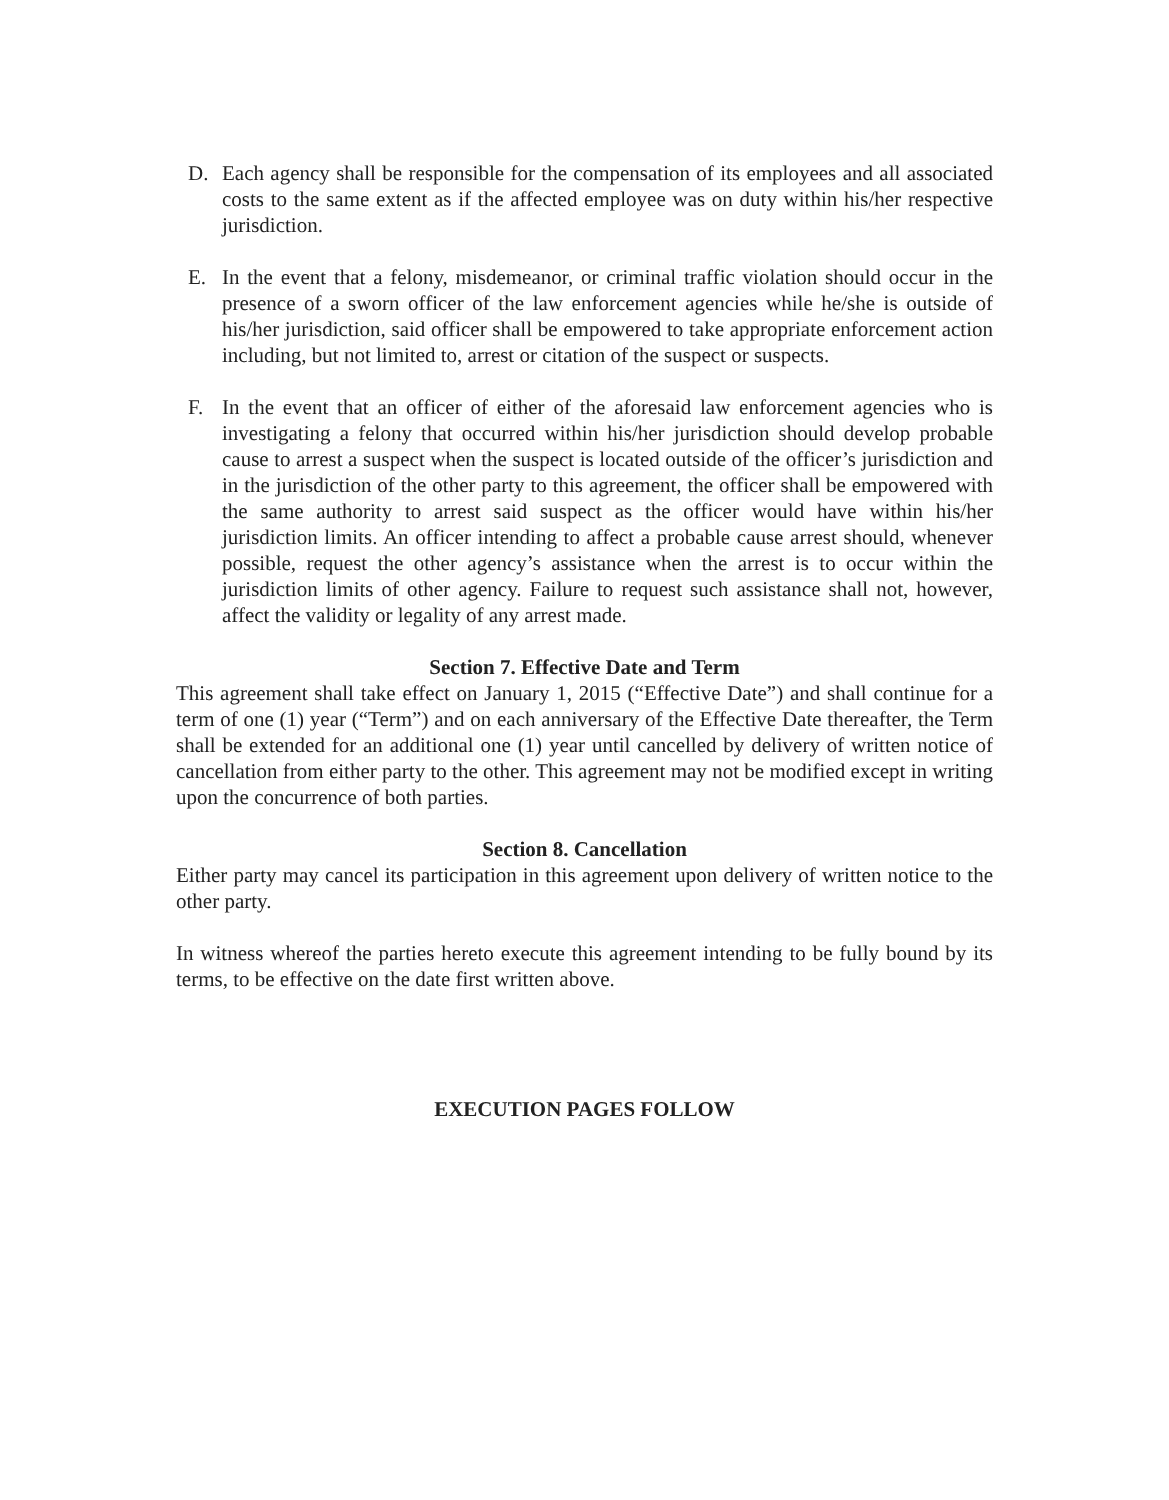D. Each agency shall be responsible for the compensation of its employees and all associated costs to the same extent as if the affected employee was on duty within his/her respective jurisdiction.
E. In the event that a felony, misdemeanor, or criminal traffic violation should occur in the presence of a sworn officer of the law enforcement agencies while he/she is outside of his/her jurisdiction, said officer shall be empowered to take appropriate enforcement action including, but not limited to, arrest or citation of the suspect or suspects.
F. In the event that an officer of either of the aforesaid law enforcement agencies who is investigating a felony that occurred within his/her jurisdiction should develop probable cause to arrest a suspect when the suspect is located outside of the officer’s jurisdiction and in the jurisdiction of the other party to this agreement, the officer shall be empowered with the same authority to arrest said suspect as the officer would have within his/her jurisdiction limits. An officer intending to affect a probable cause arrest should, whenever possible, request the other agency’s assistance when the arrest is to occur within the jurisdiction limits of other agency. Failure to request such assistance shall not, however, affect the validity or legality of any arrest made.
Section 7. Effective Date and Term
This agreement shall take effect on January 1, 2015 (“Effective Date”) and shall continue for a term of one (1) year (“Term”) and on each anniversary of the Effective Date thereafter, the Term shall be extended for an additional one (1) year until cancelled by delivery of written notice of cancellation from either party to the other. This agreement may not be modified except in writing upon the concurrence of both parties.
Section 8. Cancellation
Either party may cancel its participation in this agreement upon delivery of written notice to the other party.
In witness whereof the parties hereto execute this agreement intending to be fully bound by its terms, to be effective on the date first written above.
EXECUTION PAGES FOLLOW